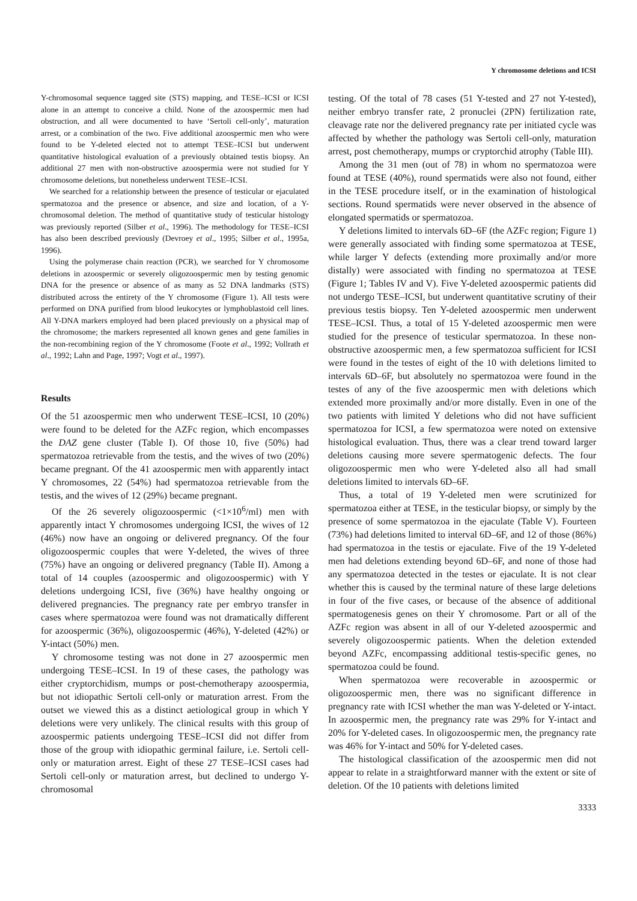Y chromosome deletions and ICSI
Y-chromosomal sequence tagged site (STS) mapping, and TESE–ICSI or ICSI alone in an attempt to conceive a child. None of the azoospermic men had obstruction, and all were documented to have ‘Sertoli cell-only’, maturation arrest, or a combination of the two. Five additional azoospermic men who were found to be Y-deleted elected not to attempt TESE–ICSI but underwent quantitative histological evaluation of a previously obtained testis biopsy. An additional 27 men with non-obstructive azoospermia were not studied for Y chromosome deletions, but nonetheless underwent TESE–ICSI.
We searched for a relationship between the presence of testicular or ejaculated spermatozoa and the presence or absence, and size and location, of a Y-chromosomal deletion. The method of quantitative study of testicular histology was previously reported (Silber et al., 1996). The methodology for TESE–ICSI has also been described previously (Devroey et al., 1995; Silber et al., 1995a, 1996).
Using the polymerase chain reaction (PCR), we searched for Y chromosome deletions in azoospermic or severely oligozoospermic men by testing genomic DNA for the presence or absence of as many as 52 DNA landmarks (STS) distributed across the entirety of the Y chromosome (Figure 1). All tests were performed on DNA purified from blood leukocytes or lymphoblastoid cell lines. All Y-DNA markers employed had been placed previously on a physical map of the chromosome; the markers represented all known genes and gene families in the non-recombining region of the Y chromosome (Foote et al., 1992; Vollrath et al., 1992; Lahn and Page, 1997; Vogt et al., 1997).
Results
Of the 51 azoospermic men who underwent TESE–ICSI, 10 (20%) were found to be deleted for the AZFc region, which encompasses the DAZ gene cluster (Table I). Of those 10, five (50%) had spermatozoa retrievable from the testis, and the wives of two (20%) became pregnant. Of the 41 azoospermic men with apparently intact Y chromosomes, 22 (54%) had spermatozoa retrievable from the testis, and the wives of 12 (29%) became pregnant.
Of the 26 severely oligozoospermic (<1×10<sup>6</sup>/ml) men with apparently intact Y chromosomes undergoing ICSI, the wives of 12 (46%) now have an ongoing or delivered pregnancy. Of the four oligozoospermic couples that were Y-deleted, the wives of three (75%) have an ongoing or delivered pregnancy (Table II). Among a total of 14 couples (azoospermic and oligozoospermic) with Y deletions undergoing ICSI, five (36%) have healthy ongoing or delivered pregnancies. The pregnancy rate per embryo transfer in cases where spermatozoa were found was not dramatically different for azoospermic (36%), oligozoospermic (46%), Y-deleted (42%) or Y-intact (50%) men.
Y chromosome testing was not done in 27 azoospermic men undergoing TESE–ICSI. In 19 of these cases, the pathology was either cryptorchidism, mumps or post-chemotherapy azoospermia, but not idiopathic Sertoli cell-only or maturation arrest. From the outset we viewed this as a distinct aetiological group in which Y deletions were very unlikely. The clinical results with this group of azoospermic patients undergoing TESE–ICSI did not differ from those of the group with idiopathic germinal failure, i.e. Sertoli cell-only or maturation arrest. Eight of these 27 TESE–ICSI cases had Sertoli cell-only or maturation arrest, but declined to undergo Y-chromosomal
testing. Of the total of 78 cases (51 Y-tested and 27 not Y-tested), neither embryo transfer rate, 2 pronuclei (2PN) fertilization rate, cleavage rate nor the delivered pregnancy rate per initiated cycle was affected by whether the pathology was Sertoli cell-only, maturation arrest, post chemotherapy, mumps or cryptorchid atrophy (Table III).
Among the 31 men (out of 78) in whom no spermatozoa were found at TESE (40%), round spermatids were also not found, either in the TESE procedure itself, or in the examination of histological sections. Round spermatids were never observed in the absence of elongated spermatids or spermatozoa.
Y deletions limited to intervals 6D–6F (the AZFc region; Figure 1) were generally associated with finding some spermatozoa at TESE, while larger Y defects (extending more proximally and/or more distally) were associated with finding no spermatozoa at TESE (Figure 1; Tables IV and V). Five Y-deleted azoospermic patients did not undergo TESE–ICSI, but underwent quantitative scrutiny of their previous testis biopsy. Ten Y-deleted azoospermic men underwent TESE–ICSI. Thus, a total of 15 Y-deleted azoospermic men were studied for the presence of testicular spermatozoa. In these non-obstructive azoospermic men, a few spermatozoa sufficient for ICSI were found in the testes of eight of the 10 with deletions limited to intervals 6D–6F, but absolutely no spermatozoa were found in the testes of any of the five azoospermic men with deletions which extended more proximally and/or more distally. Even in one of the two patients with limited Y deletions who did not have sufficient spermatozoa for ICSI, a few spermatozoa were noted on extensive histological evaluation. Thus, there was a clear trend toward larger deletions causing more severe spermatogenic defects. The four oligozoospermic men who were Y-deleted also all had small deletions limited to intervals 6D–6F.
Thus, a total of 19 Y-deleted men were scrutinized for spermatozoa either at TESE, in the testicular biopsy, or simply by the presence of some spermatozoa in the ejaculate (Table V). Fourteen (73%) had deletions limited to interval 6D–6F, and 12 of those (86%) had spermatozoa in the testis or ejaculate. Five of the 19 Y-deleted men had deletions extending beyond 6D–6F, and none of those had any spermatozoa detected in the testes or ejaculate. It is not clear whether this is caused by the terminal nature of these large deletions in four of the five cases, or because of the absence of additional spermatogenesis genes on their Y chromosome. Part or all of the AZFc region was absent in all of our Y-deleted azoospermic and severely oligozoospermic patients. When the deletion extended beyond AZFc, encompassing additional testis-specific genes, no spermatozoa could be found.
When spermatozoa were recoverable in azoospermic or oligozoospermic men, there was no significant difference in pregnancy rate with ICSI whether the man was Y-deleted or Y-intact. In azoospermic men, the pregnancy rate was 29% for Y-intact and 20% for Y-deleted cases. In oligozoospermic men, the pregnancy rate was 46% for Y-intact and 50% for Y-deleted cases.
The histological classification of the azoospermic men did not appear to relate in a straightforward manner with the extent or site of deletion. Of the 10 patients with deletions limited
3333